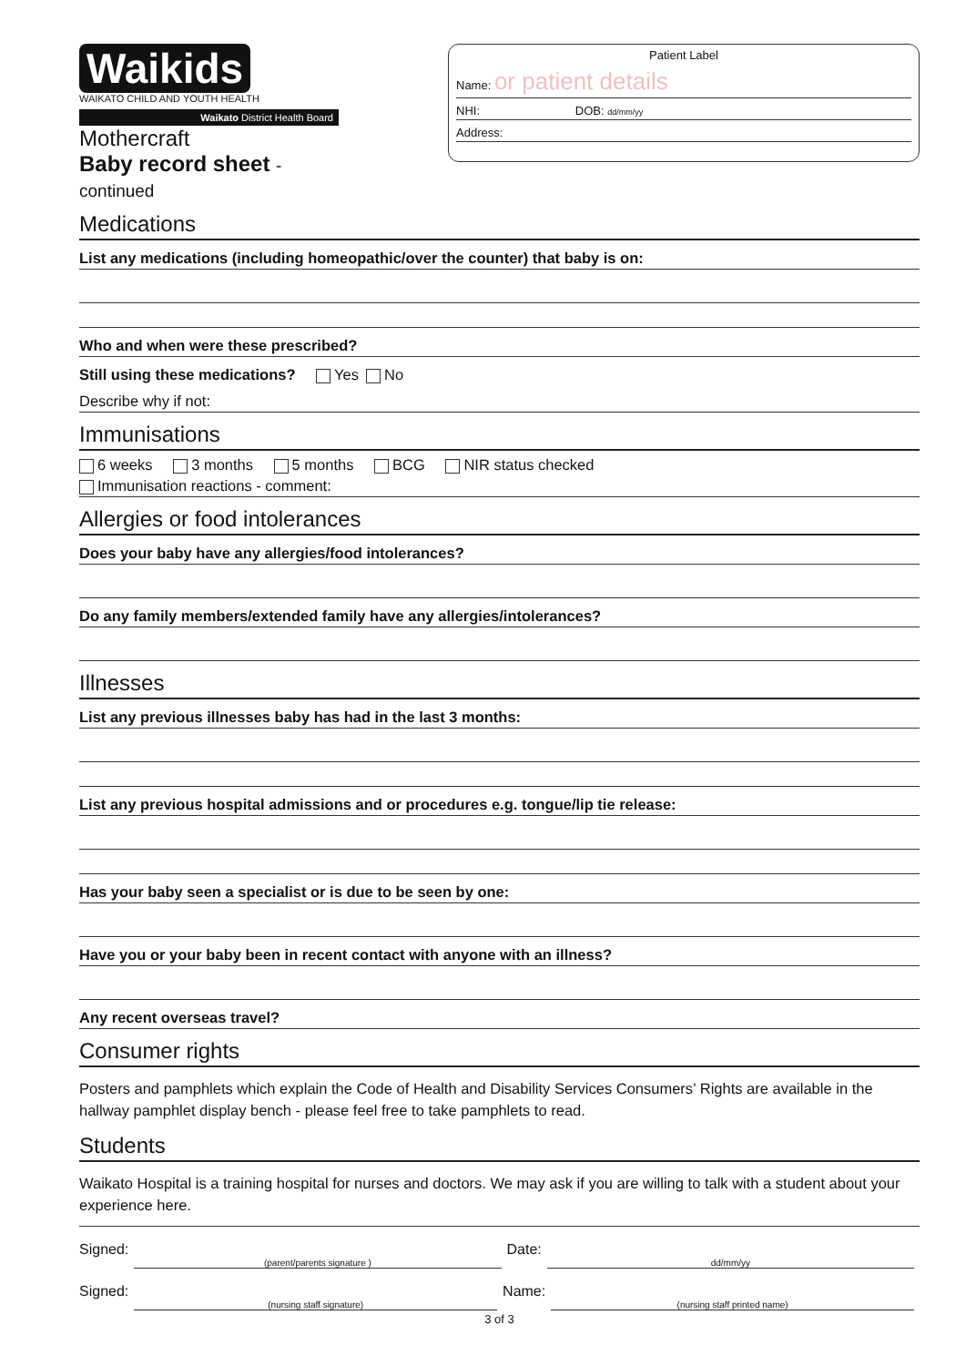Waikids
WAIKATO CHILD AND YOUTH HEALTH
Waikato District Health Board
Mothercraft
Baby record sheet - continued
Patient Label
Name: or patient details
NHI: DOB: dd/mm/yy
Address:
Medications
List any medications (including homeopathic/over the counter) that baby is on:
Who and when were these prescribed?
Still using these medications? Yes No
Describe why if not:
Immunisations
6 weeks 3 months 5 months BCG NIR status checked
Immunisation reactions - comment:
Allergies or food intolerances
Does your baby have any allergies/food intolerances?
Do any family members/extended family have any allergies/intolerances?
Illnesses
List any previous illnesses baby has had in the last 3 months:
List any previous hospital admissions and or procedures e.g. tongue/lip tie release:
Has your baby seen a specialist or is due to be seen by one:
Have you or your baby been in recent contact with anyone with an illness?
Any recent overseas travel?
Consumer rights
Posters and pamphlets which explain the Code of Health and Disability Services Consumers’ Rights are available in the hallway pamphlet display bench - please feel free to take pamphlets to read.
Students
Waikato Hospital is a training hospital for nurses and doctors. We may ask if you are willing to talk with a student about your experience here.
Signed: (parent/parents signature ) Date: dd/mm/yy
Signed: (nursing staff signature) Name: (nursing staff printed name)
3 of 3